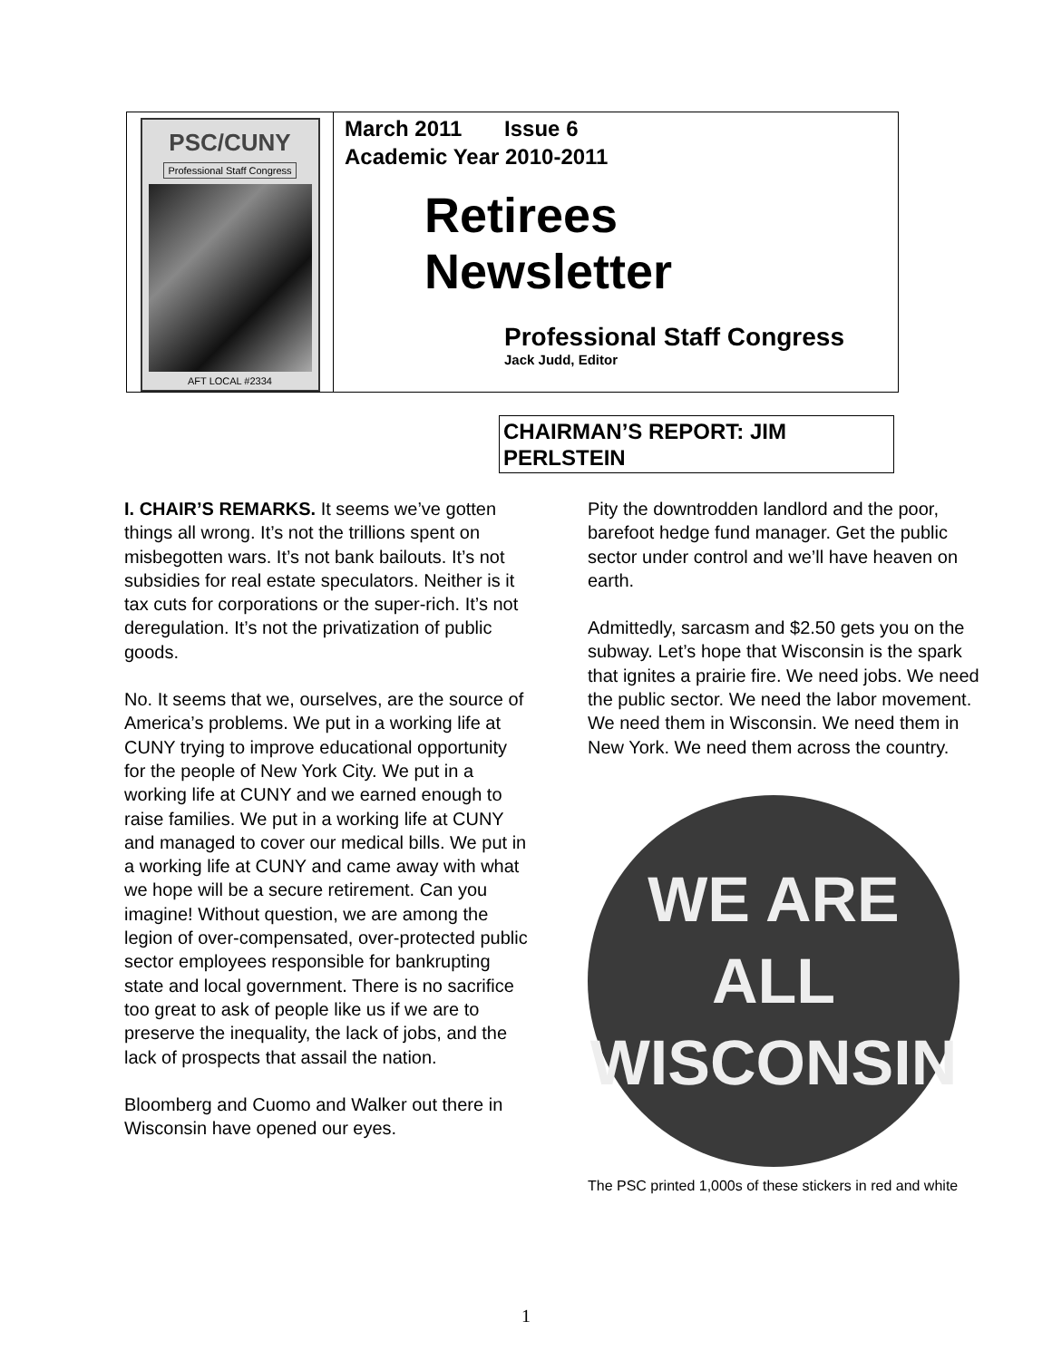PSC/CUNY
Professional Staff Congress
AFT LOCAL #2334
March 2011 Issue 6
Academic Year 2010-2011
Retirees
Newsletter
Professional Staff Congress
Jack Judd, Editor
CHAIRMAN’S REPORT: JIM PERLSTEIN
I. CHAIR’S REMARKS. It seems we’ve gotten things all wrong. It’s not the trillions spent on misbegotten wars. It’s not bank bailouts. It’s not subsidies for real estate speculators. Neither is it tax cuts for corporations or the super-rich. It’s not deregulation. It’s not the privatization of public goods.
No. It seems that we, ourselves, are the source of America’s problems. We put in a working life at CUNY trying to improve educational opportunity for the people of New York City. We put in a working life at CUNY and we earned enough to raise families. We put in a working life at CUNY and managed to cover our medical bills. We put in a working life at CUNY and came away with what we hope will be a secure retirement. Can you imagine! Without question, we are among the legion of over-compensated, over-protected public sector employees responsible for bankrupting state and local government. There is no sacrifice too great to ask of people like us if we are to preserve the inequality, the lack of jobs, and the lack of prospects that assail the nation.
Bloomberg and Cuomo and Walker out there in Wisconsin have opened our eyes.
Pity the downtrodden landlord and the poor, barefoot hedge fund manager. Get the public sector under control and we’ll have heaven on earth.
Admittedly, sarcasm and $2.50 gets you on the subway. Let’s hope that Wisconsin is the spark that ignites a prairie fire. We need jobs. We need the public sector. We need the labor movement. We need them in Wisconsin. We need them in New York. We need them across the country.
WE ARE
ALL
WISCONSIN
The PSC printed 1,000s of these stickers in red and white
1